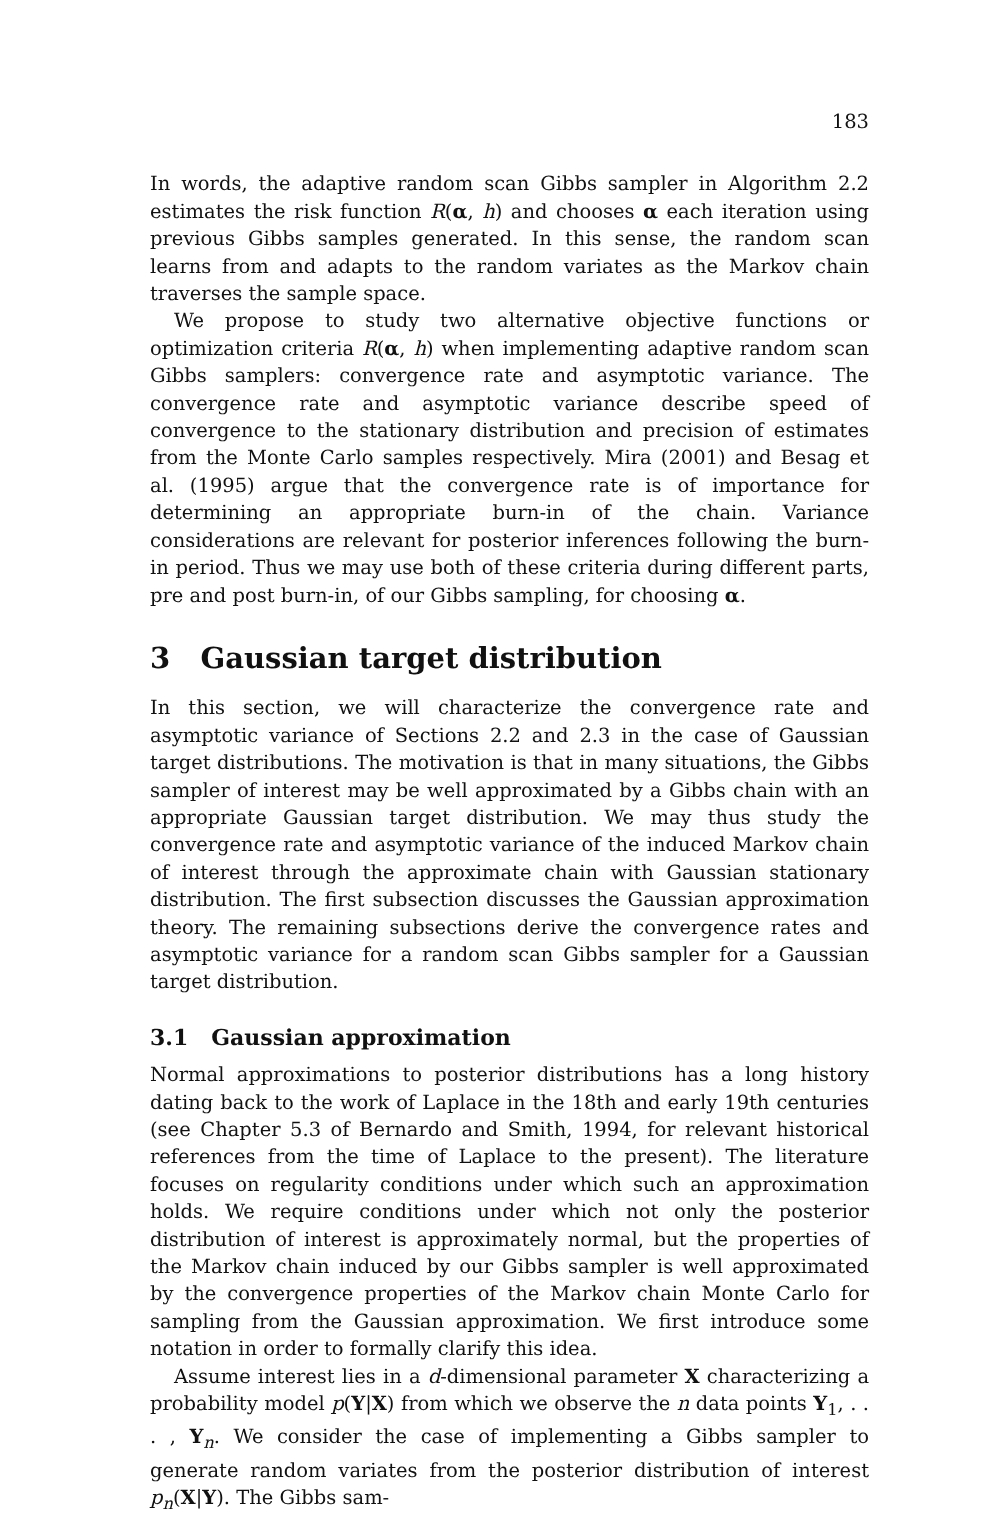183
In words, the adaptive random scan Gibbs sampler in Algorithm 2.2 estimates the risk function R(α, h) and chooses α each iteration using previous Gibbs samples generated. In this sense, the random scan learns from and adapts to the random variates as the Markov chain traverses the sample space.
We propose to study two alternative objective functions or optimization criteria R(α, h) when implementing adaptive random scan Gibbs samplers: convergence rate and asymptotic variance. The convergence rate and asymptotic variance describe speed of convergence to the stationary distribution and precision of estimates from the Monte Carlo samples respectively. Mira (2001) and Besag et al. (1995) argue that the convergence rate is of importance for determining an appropriate burn-in of the chain. Variance considerations are relevant for posterior inferences following the burn-in period. Thus we may use both of these criteria during different parts, pre and post burn-in, of our Gibbs sampling, for choosing α.
3 Gaussian target distribution
In this section, we will characterize the convergence rate and asymptotic variance of Sections 2.2 and 2.3 in the case of Gaussian target distributions. The motivation is that in many situations, the Gibbs sampler of interest may be well approximated by a Gibbs chain with an appropriate Gaussian target distribution. We may thus study the convergence rate and asymptotic variance of the induced Markov chain of interest through the approximate chain with Gaussian stationary distribution. The first subsection discusses the Gaussian approximation theory. The remaining subsections derive the convergence rates and asymptotic variance for a random scan Gibbs sampler for a Gaussian target distribution.
3.1 Gaussian approximation
Normal approximations to posterior distributions has a long history dating back to the work of Laplace in the 18th and early 19th centuries (see Chapter 5.3 of Bernardo and Smith, 1994, for relevant historical references from the time of Laplace to the present). The literature focuses on regularity conditions under which such an approximation holds. We require conditions under which not only the posterior distribution of interest is approximately normal, but the properties of the Markov chain induced by our Gibbs sampler is well approximated by the convergence properties of the Markov chain Monte Carlo for sampling from the Gaussian approximation. We first introduce some notation in order to formally clarify this idea.
Assume interest lies in a d-dimensional parameter X characterizing a probability model p(Y|X) from which we observe the n data points Y<sub>1</sub>, . . . , Y<sub>n</sub>. We consider the case of implementing a Gibbs sampler to generate random variates from the posterior distribution of interest p<sub>n</sub>(X|Y). The Gibbs sam-